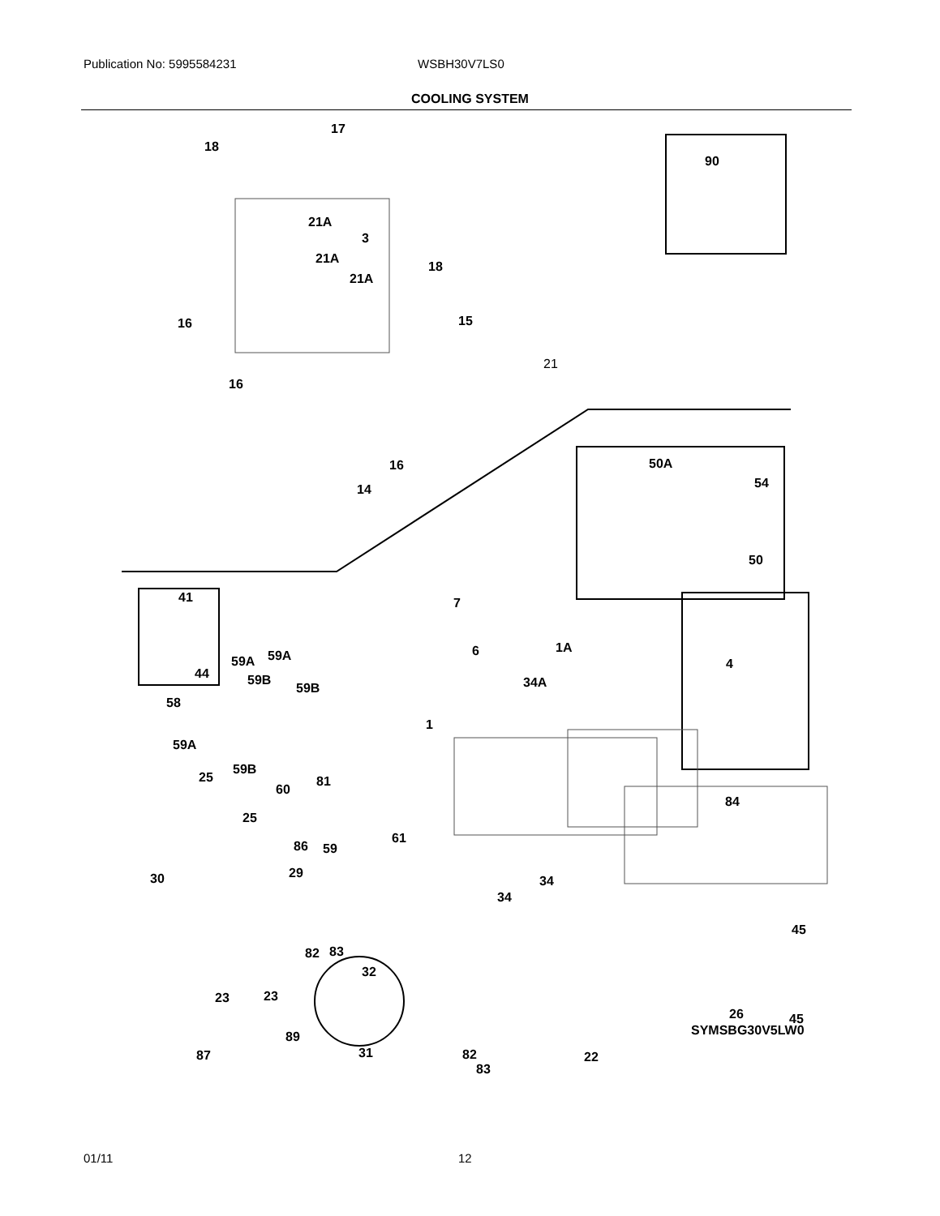Publication No: 5995584231 WSBH30V7LS0
COOLING SYSTEM
18
17
21A
3
21A
18
21A
16 15
21
16
16
14
90
50A
54
50
41
44
7
6 1A
4 59A 59A
59B
59B 34A
58
1
59A
59B
25
60
81
84
25
86 59
61
30 29
34
34
45
82 83
32
23 23
26 45
89
31 87 82
83
22
SYMSBG30V5LW0
01/11 12